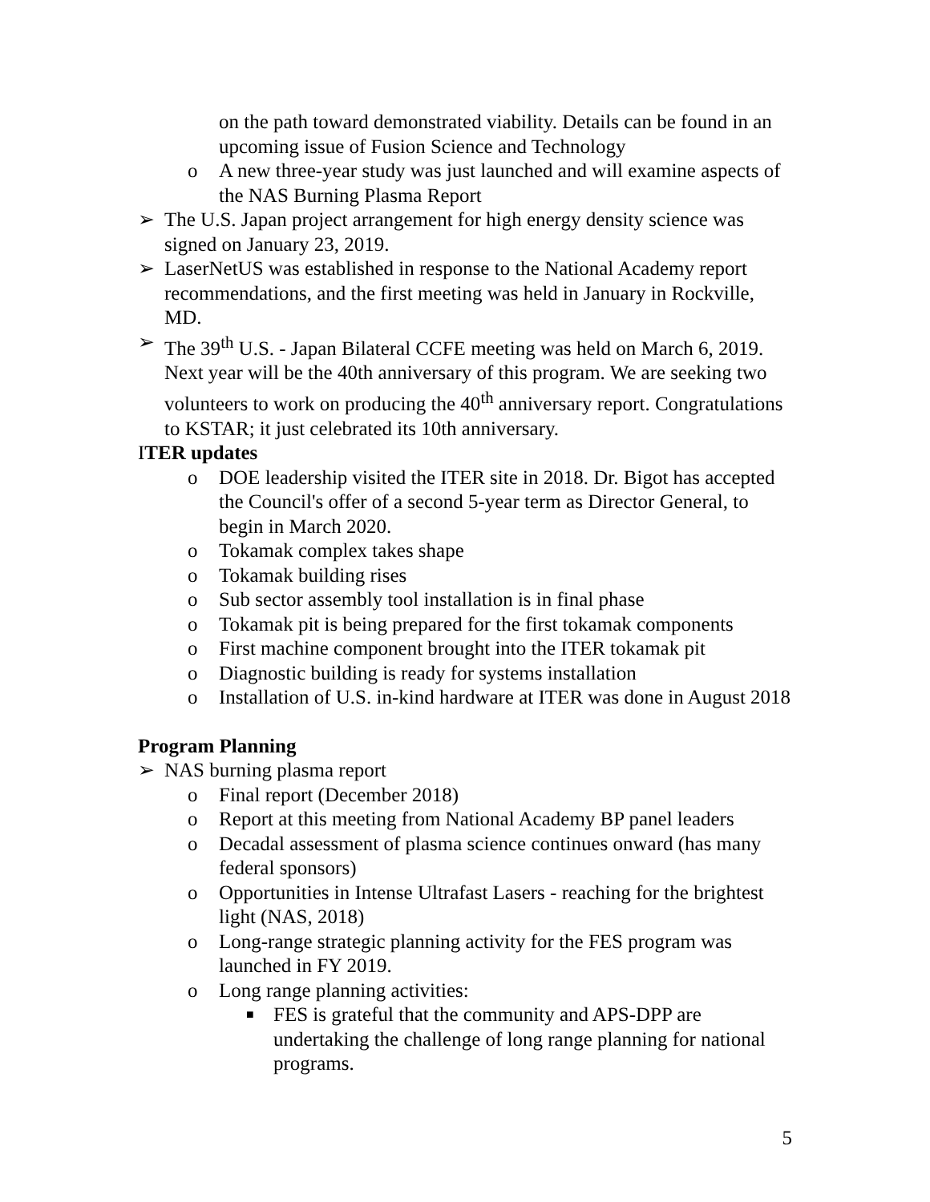on the path toward demonstrated viability. Details can be found in an upcoming issue of Fusion Science and Technology
o A new three-year study was just launched and will examine aspects of the NAS Burning Plasma Report
➢ The U.S. Japan project arrangement for high energy density science was signed on January 23, 2019.
➢ LaserNetUS was established in response to the National Academy report recommendations, and the first meeting was held in January in Rockville, MD.
➢ The 39<sup>th</sup> U.S. - Japan Bilateral CCFE meeting was held on March 6, 2019. Next year will be the 40th anniversary of this program. We are seeking two volunteers to work on producing the 40<sup>th</sup> anniversary report. Congratulations to KSTAR; it just celebrated its 10th anniversary.
ITER updates
o DOE leadership visited the ITER site in 2018. Dr. Bigot has accepted the Council's offer of a second 5-year term as Director General, to begin in March 2020.
o Tokamak complex takes shape
o Tokamak building rises
o Sub sector assembly tool installation is in final phase
o Tokamak pit is being prepared for the first tokamak components
o First machine component brought into the ITER tokamak pit
o Diagnostic building is ready for systems installation
o Installation of U.S. in-kind hardware at ITER was done in August 2018
Program Planning
➢ NAS burning plasma report
o Final report (December 2018)
o Report at this meeting from National Academy BP panel leaders
o Decadal assessment of plasma science continues onward (has many federal sponsors)
o Opportunities in Intense Ultrafast Lasers - reaching for the brightest light (NAS, 2018)
o Long-range strategic planning activity for the FES program was launched in FY 2019.
o Long range planning activities:
■ FES is grateful that the community and APS-DPP are undertaking the challenge of long range planning for national programs.
5